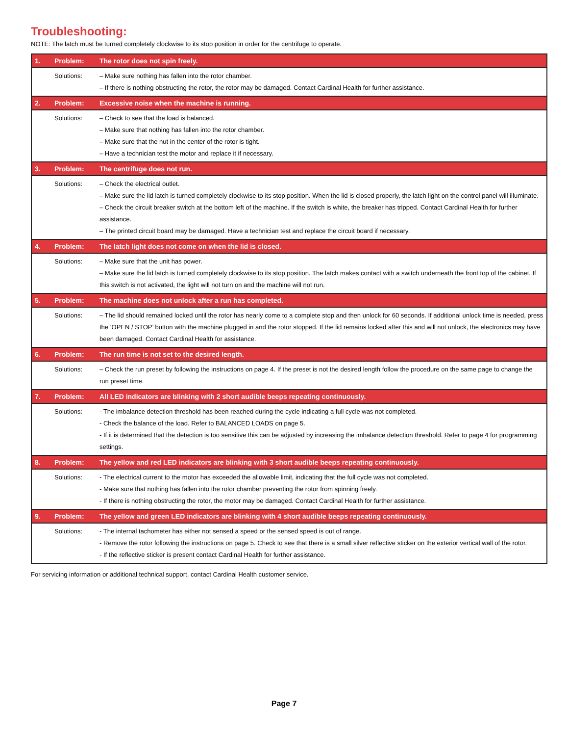Troubleshooting:
NOTE: The latch must be turned completely clockwise to its stop position in order for the centrifuge to operate.
| 1. | Problem: | The rotor does not spin freely. |
| | Solutions: | – Make sure nothing has fallen into the rotor chamber. – If there is nothing obstructing the rotor, the rotor may be damaged. Contact Cardinal Health for further assistance. |
| 2. | Problem: | Excessive noise when the machine is running. |
| | Solutions: | – Check to see that the load is balanced. – Make sure that nothing has fallen into the rotor chamber. – Make sure that the nut in the center of the rotor is tight. – Have a technician test the motor and replace it if necessary. |
| 3. | Problem: | The centrifuge does not run. |
| | Solutions: | – Check the electrical outlet. – Make sure the lid latch is turned completely clockwise to its stop position. When the lid is closed properly, the latch light on the control panel will illuminate. – Check the circuit breaker switch at the bottom left of the machine. If the switch is white, the breaker has tripped. Contact Cardinal Health for further assistance. – The printed circuit board may be damaged. Have a technician test and replace the circuit board if necessary. |
| 4. | Problem: | The latch light does not come on when the lid is closed. |
| | Solutions: | – Make sure that the unit has power. – Make sure the lid latch is turned completely clockwise to its stop position. The latch makes contact with a switch underneath the front top of the cabinet. If this switch is not activated, the light will not turn on and the machine will not run. |
| 5. | Problem: | The machine does not unlock after a run has completed. |
| | Solutions: | – The lid should remained locked until the rotor has nearly come to a complete stop and then unlock for 60 seconds. If additional unlock time is needed, press the ‘OPEN / STOP’ button with the machine plugged in and the rotor stopped. If the lid remains locked after this and will not unlock, the electronics may have been damaged. Contact Cardinal Health for assistance. |
| 6. | Problem: | The run time is not set to the desired length. |
| | Solutions: | – Check the run preset by following the instructions on page 4. If the preset is not the desired length follow the procedure on the same page to change the run preset time. |
| 7. | Problem: | All LED indicators are blinking with 2 short audible beeps repeating continuously. |
| | Solutions: | - The imbalance detection threshold has been reached during the cycle indicating a full cycle was not completed. - Check the balance of the load. Refer to BALANCED LOADS on page 5. - If it is determined that the detection is too sensitive this can be adjusted by increasing the imbalance detection threshold. Refer to page 4 for programming settings. |
| 8. | Problem: | The yellow and red LED indicators are blinking with 3 short audible beeps repeating continuously. |
| | Solutions: | - The electrical current to the motor has exceeded the allowable limit, indicating that the full cycle was not completed. - Make sure that nothing has fallen into the rotor chamber preventing the rotor from spinning freely. - If there is nothing obstructing the rotor, the motor may be damaged. Contact Cardinal Health for further assistance. |
| 9. | Problem: | The yellow and green LED indicators are blinking with 4 short audible beeps repeating continuously. |
| | Solutions: | - The internal tachometer has either not sensed a speed or the sensed speed is out of range. - Remove the rotor following the instructions on page 5. Check to see that there is a small silver reflective sticker on the exterior vertical wall of the rotor. - If the reflective sticker is present contact Cardinal Health for further assistance. |
For servicing information or additional technical support, contact Cardinal Health customer service.
Page 7